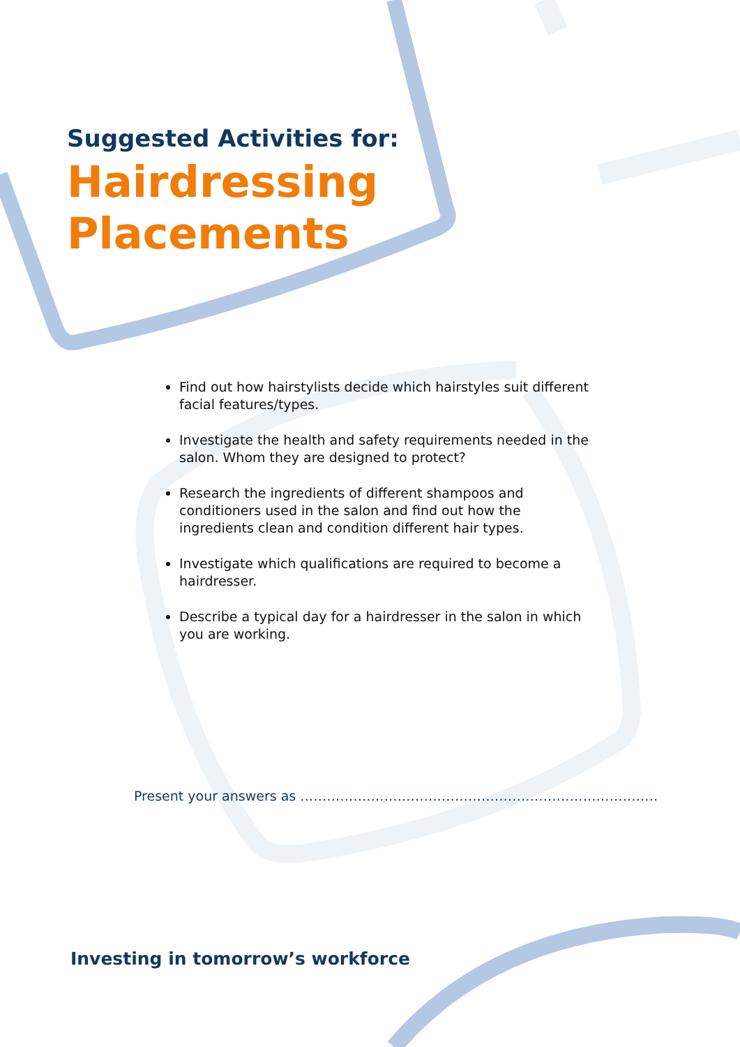Suggested Activities for:
Hairdressing
Placements
Find out how hairstylists decide which hairstyles suit different facial features/types.
Investigate the health and safety requirements needed in the salon. Whom they are designed to protect?
Research the ingredients of different shampoos and conditioners used in the salon and find out how the ingredients clean and condition different hair types.
Investigate which qualifications are required to become a hairdresser.
Describe a typical day for a hairdresser in the salon in which you are working.
Present your answers as ………………………………………………………………………
Investing in tomorrow’s workforce